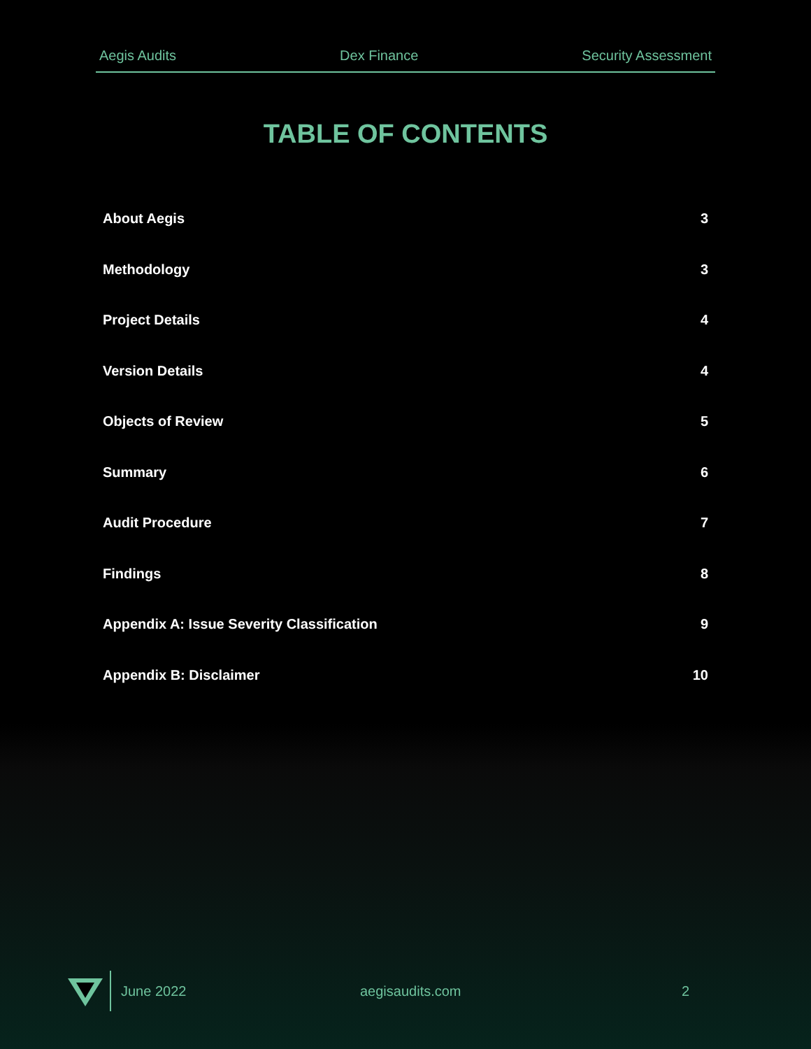Aegis Audits Dex Finance Security Assessment
TABLE OF CONTENTS
About Aegis 3
Methodology 3
Project Details 4
Version Details 4
Objects of Review 5
Summary 6
Audit Procedure 7
Findings 8
Appendix A: Issue Severity Classification 9
Appendix B: Disclaimer 10
June 2022 aegisaudits.com 2